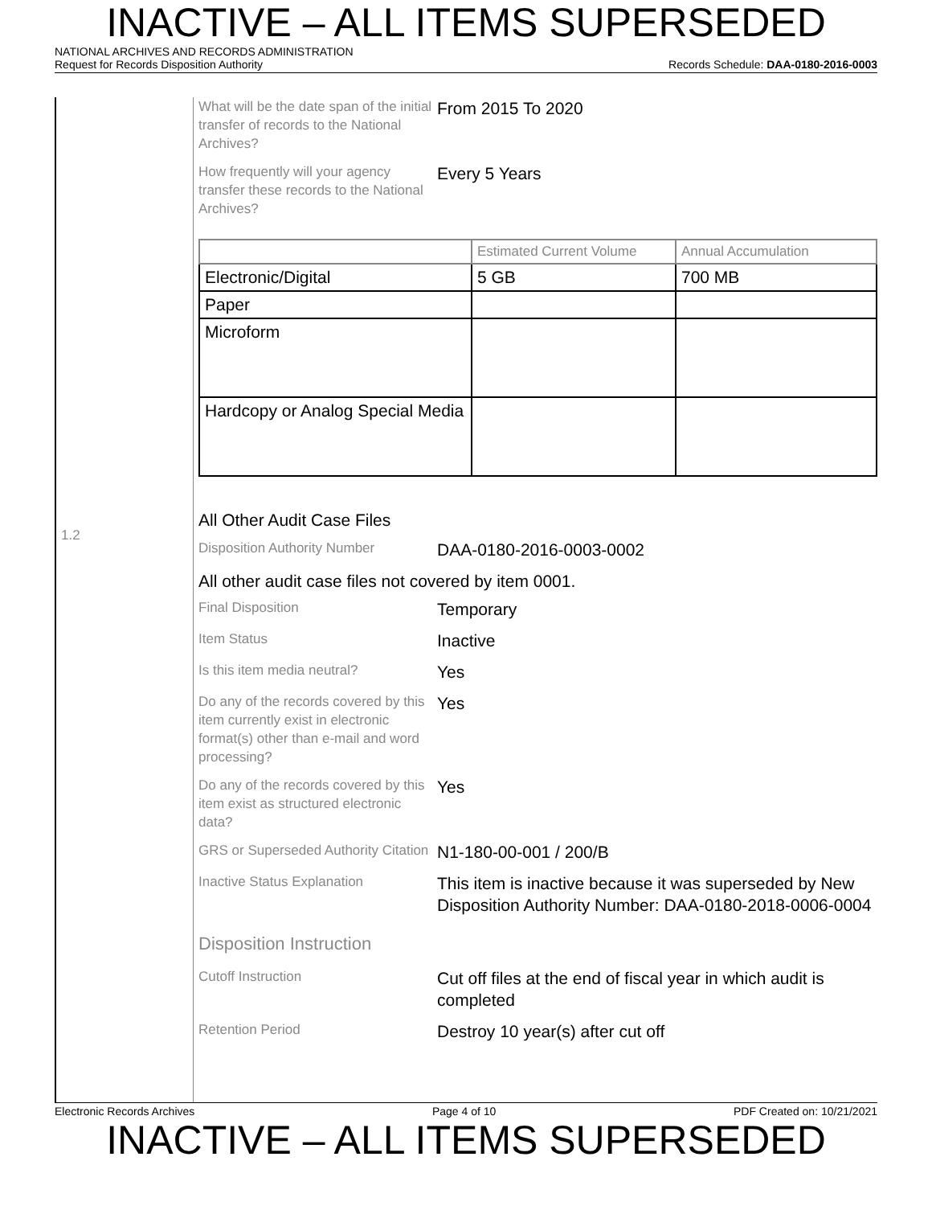INACTIVE – ALL ITEMS SUPERSEDED
NATIONAL ARCHIVES AND RECORDS ADMINISTRATION
Request for Records Disposition Authority Records Schedule: DAA-0180-2016-0003
1.2
What will be the date span of the initial transfer of records to the National Archives?
From 2015 To 2020
How frequently will your agency transfer these records to the National Archives?
Every 5 Years
| | Estimated Current Volume | Annual Accumulation |
| --- | --- | --- |
| Electronic/Digital | 5 GB | 700 MB |
| Paper | | |
| Microform | | |
| Hardcopy or Analog Special Media | | |
All Other Audit Case Files
Disposition Authority Number
DAA-0180-2016-0003-0002
All other audit case files not covered by item 0001.
Final Disposition
Temporary
Item Status
Inactive
Is this item media neutral?
Yes
Do any of the records covered by this item currently exist in electronic format(s) other than e-mail and word processing?
Yes
Do any of the records covered by this item exist as structured electronic data?
Yes
GRS or Superseded Authority Citation
N1-180-00-001 / 200/B
Inactive Status Explanation
This item is inactive because it was superseded by New Disposition Authority Number: DAA-0180-2018-0006-0004
Disposition Instruction
Cutoff Instruction
Cut off files at the end of fiscal year in which audit is completed
Retention Period
Destroy 10 year(s) after cut off
Electronic Records Archives Page 4 of 10 PDF Created on: 10/21/2021
INACTIVE – ALL ITEMS SUPERSEDED